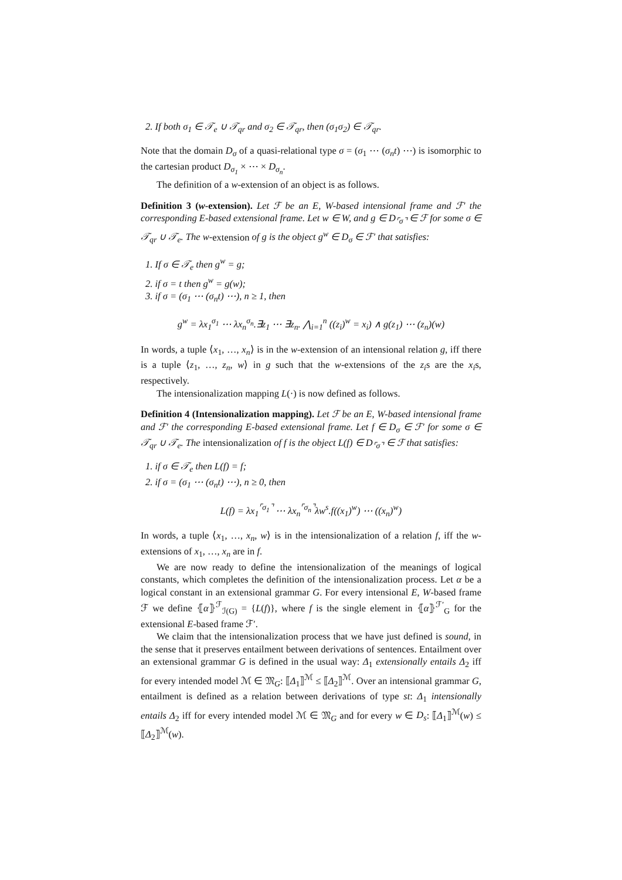2. If both σ<sub>1</sub> ∈ 𝒯<sub>e</sub> ∪ 𝒯<sub>qr</sub> and σ<sub>2</sub> ∈ 𝒯<sub>qr</sub>, then (σ<sub>1</sub>σ<sub>2</sub>) ∈ 𝒯<sub>qr</sub>.
Note that the domain D<sub>σ</sub> of a quasi-relational type σ = (σ<sub>1</sub> ⋯ (σ<sub>n</sub>t) ⋯) is isomorphic to the cartesian product D<sub>σ<sub>1</sub></sub> × ⋯ × D<sub>σ<sub>n</sub></sub>.
The definition of a w-extension of an object is as follows.
Definition 3 (w-extension). Let ℱ be an E, W-based intensional frame and ℱ′ the corresponding E-based extensional frame. Let w ∈ W, and g ∈ D<sub>⌜σ⌝</sub> ∈ ℱ for some σ ∈ 𝒯<sub>qr</sub> ∪ 𝒯<sub>e</sub>. The w-extension of g is the object g<sup>w</sup> ∈ D<sub>σ</sub> ∈ ℱ′ that satisfies:
1. If σ ∈ 𝒯<sub>e</sub> then g<sup>w</sup> = g;
2. if σ = t then g<sup>w</sup> = g(w);
3. if σ = (σ<sub>1</sub> ⋯ (σ<sub>n</sub>t) ⋯), n ≥ 1, then
g<sup>w</sup> = λx<sub>1</sub><sup>σ<sub>1</sub></sup> ⋯ λx<sub>n</sub><sup>σ<sub>n</sub></sup>.∃z<sub>1</sub> ⋯ ∃z<sub>n</sub>. ⋀<sub>i=1</sub><sup>n</sup> ((z<sub>i</sub>)<sup>w</sup> = x<sub>i</sub>) ∧ g(z<sub>1</sub>) ⋯ (z<sub>n</sub>)(w)
In words, a tuple ⟨x<sub>1</sub>, …, x<sub>n</sub>⟩ is in the w-extension of an intensional relation g, iff there is a tuple ⟨z<sub>1</sub>, …, z<sub>n</sub>, w⟩ in g such that the w-extensions of the z<sub>i</sub>s are the x<sub>i</sub>s, respectively.
The intensionalization mapping L(·) is now defined as follows.
Definition 4 (Intensionalization mapping). Let ℱ be an E, W-based intensional frame and ℱ′ the corresponding E-based extensional frame. Let f ∈ D<sub>σ</sub> ∈ ℱ′ for some σ ∈ 𝒯<sub>qr</sub> ∪ 𝒯<sub>e</sub>. The intensionalization of f is the object L(f) ∈ D<sub>⌜σ⌝</sub> ∈ ℱ that satisfies:
1. if σ ∈ 𝒯<sub>e</sub> then L(f) = f;
2. if σ = (σ<sub>1</sub> ⋯ (σ<sub>n</sub>t) ⋯), n ≥ 0, then
L(f) = λx<sub>1</sub><sup>⌜σ<sub>1</sub>⌝</sup> ⋯ λx<sub>n</sub><sup>⌜σ<sub>n</sub>⌝</sup>λw<sup>s</sup>.f((x<sub>1</sub>)<sup>w</sup>) ⋯ ((x<sub>n</sub>)<sup>w</sup>)
In words, a tuple ⟨x<sub>1</sub>, …, x<sub>n</sub>, w⟩ is in the intensionalization of a relation f, iff the w-extensions of x<sub>1</sub>, …, x<sub>n</sub> are in f.
We are now ready to define the intensionalization of the meanings of logical constants, which completes the definition of the intensionalization process. Let α be a logical constant in an extensional grammar G. For every intensional E, W-based frame ℱ we define ⦃α⦄<sup>ℱ</sup><sub>ℐ(G)</sub> = {L(f)}, where f is the single element in ⦃α⦄<sup>ℱ′</sup><sub>G</sub> for the extensional E-based frame ℱ′.
We claim that the intensionalization process that we have just defined is sound, in the sense that it preserves entailment between derivations of sentences. Entailment over an extensional grammar G is defined in the usual way: Δ<sub>1</sub> extensionally entails Δ<sub>2</sub> iff for every intended model ℳ ∈ 𝔐<sub>G</sub>: ⟦Δ<sub>1</sub>⟧<sup>ℳ</sup> ≤ ⟦Δ<sub>2</sub>⟧<sup>ℳ</sup>. Over an intensional grammar G, entailment is defined as a relation between derivations of type st: Δ<sub>1</sub> intensionally entails Δ<sub>2</sub> iff for every intended model ℳ ∈ 𝔐<sub>G</sub> and for every w ∈ D<sub>s</sub>: ⟦Δ<sub>1</sub>⟧<sup>ℳ</sup>(w) ≤ ⟦Δ<sub>2</sub>⟧<sup>ℳ</sup>(w).